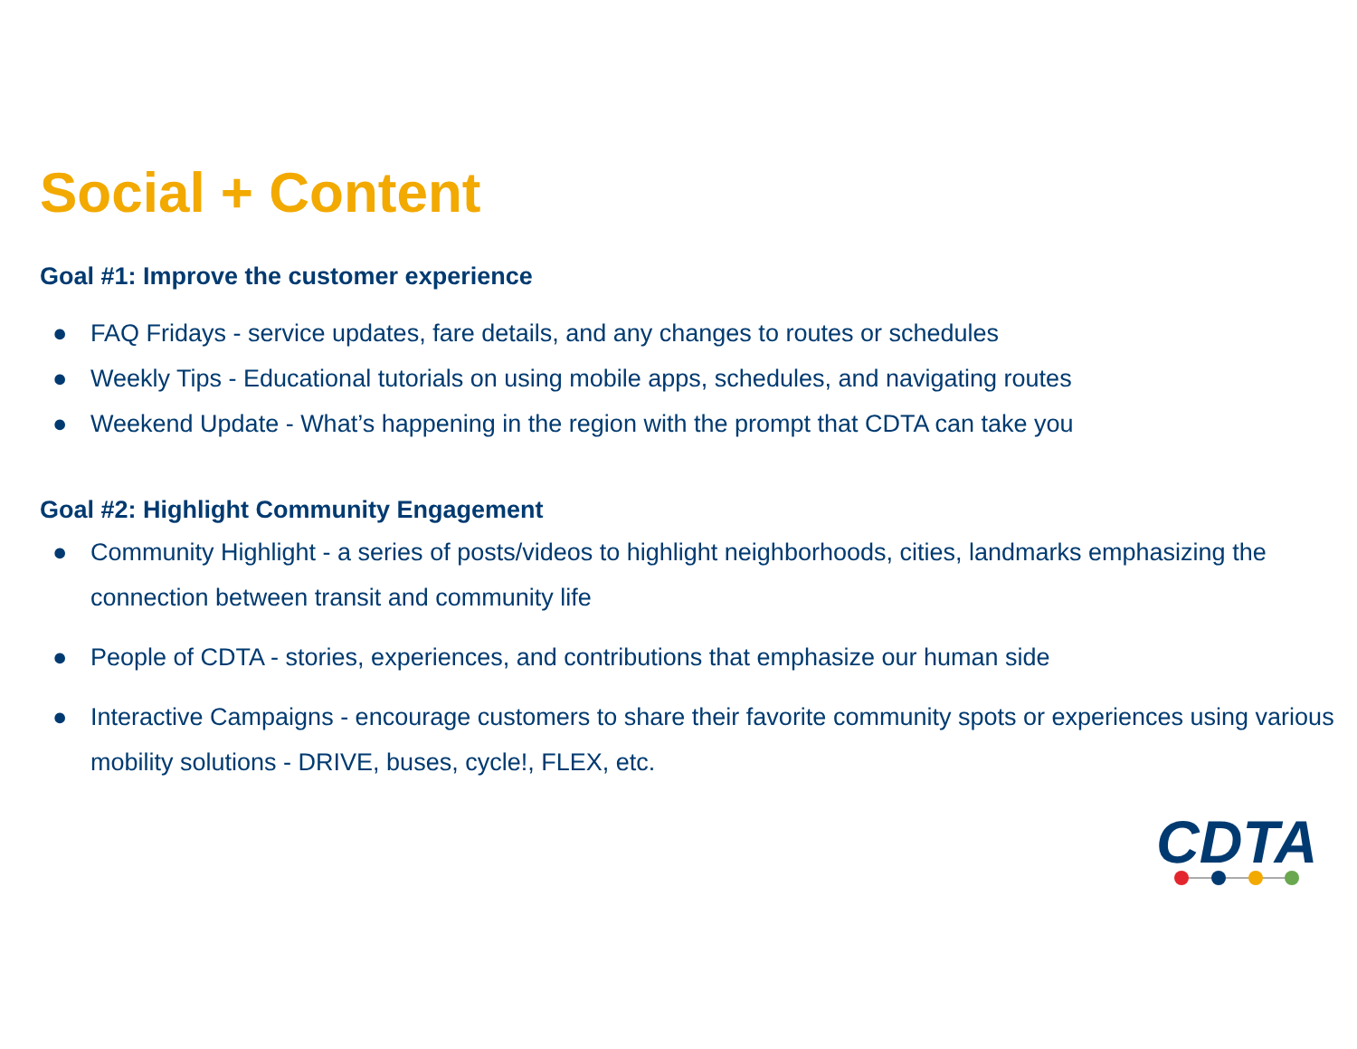Social + Content
Goal #1: Improve the customer experience
● FAQ Fridays - service updates, fare details, and any changes to routes or schedules
● Weekly Tips - Educational tutorials on using mobile apps, schedules, and navigating routes
● Weekend Update - What’s happening in the region with the prompt that CDTA can take you
Goal #2: Highlight Community Engagement
● Community Highlight - a series of posts/videos to highlight neighborhoods, cities, landmarks emphasizing the connection between transit and community life
● People of CDTA - stories, experiences, and contributions that emphasize our human side
● Interactive Campaigns - encourage customers to share their favorite community spots or experiences using various mobility solutions - DRIVE, buses, cycle!, FLEX, etc.
CDTA